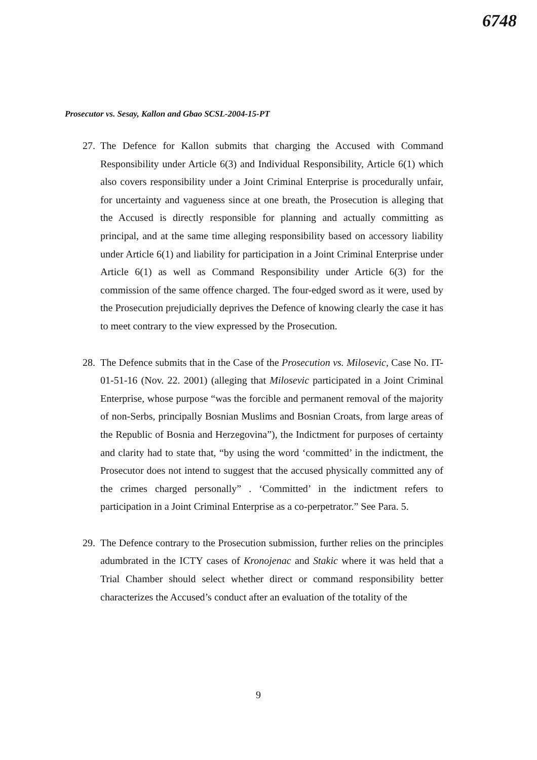6748
Prosecutor vs. Sesay, Kallon and Gbao SCSL-2004-15-PT
27. The Defence for Kallon submits that charging the Accused with Command Responsibility under Article 6(3) and Individual Responsibility, Article 6(1) which also covers responsibility under a Joint Criminal Enterprise is procedurally unfair, for uncertainty and vagueness since at one breath, the Prosecution is alleging that the Accused is directly responsible for planning and actually committing as principal, and at the same time alleging responsibility based on accessory liability under Article 6(1) and liability for participation in a Joint Criminal Enterprise under Article 6(1) as well as Command Responsibility under Article 6(3) for the commission of the same offence charged. The four-edged sword as it were, used by the Prosecution prejudicially deprives the Defence of knowing clearly the case it has to meet contrary to the view expressed by the Prosecution.
28. The Defence submits that in the Case of the Prosecution vs. Milosevic, Case No. IT-01-51-16 (Nov. 22. 2001) (alleging that Milosevic participated in a Joint Criminal Enterprise, whose purpose “was the forcible and permanent removal of the majority of non-Serbs, principally Bosnian Muslims and Bosnian Croats, from large areas of the Republic of Bosnia and Herzegovina”), the Indictment for purposes of certainty and clarity had to state that, “by using the word ‘committed’ in the indictment, the Prosecutor does not intend to suggest that the accused physically committed any of the crimes charged personally” . ‘Committed’ in the indictment refers to participation in a Joint Criminal Enterprise as a co-perpetrator.” See Para. 5.
29. The Defence contrary to the Prosecution submission, further relies on the principles adumbrated in the ICTY cases of Kronojenac and Stakic where it was held that a Trial Chamber should select whether direct or command responsibility better characterizes the Accused’s conduct after an evaluation of the totality of the
9